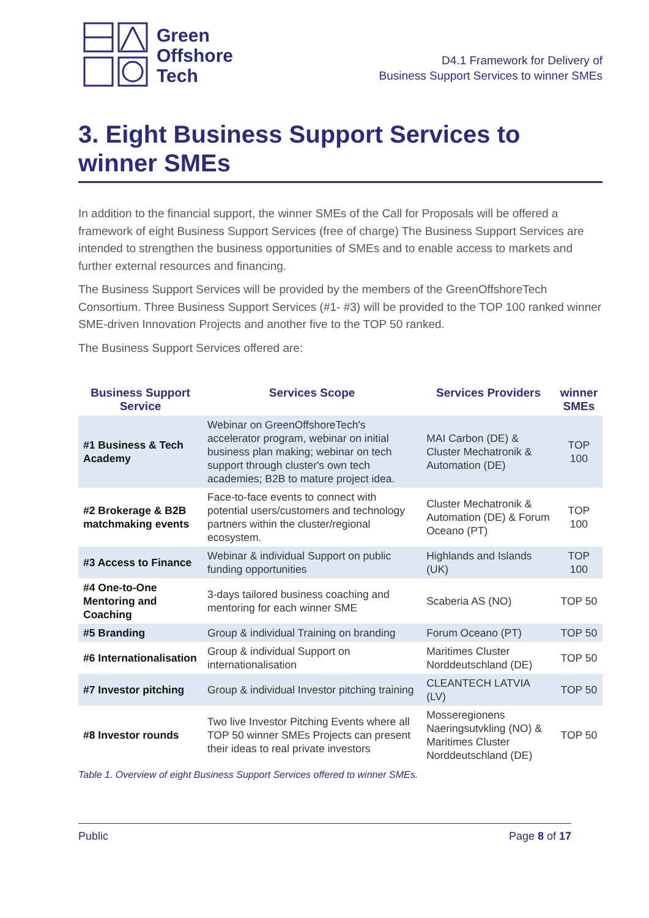Green
Offshore
Tech
D4.1 Framework for Delivery of
Business Support Services to winner SMEs
3. Eight Business Support Services to winner SMEs
In addition to the financial support, the winner SMEs of the Call for Proposals will be offered a framework of eight Business Support Services (free of charge) The Business Support Services are intended to strengthen the business opportunities of SMEs and to enable access to markets and further external resources and financing.
The Business Support Services will be provided by the members of the GreenOffshoreTech Consortium. Three Business Support Services (#1- #3) will be provided to the TOP 100 ranked winner SME-driven Innovation Projects and another five to the TOP 50 ranked.
The Business Support Services offered are:
| Business Support Service | Services Scope | Services Providers | winner SMEs |
| --- | --- | --- | --- |
| #1 Business & Tech Academy | Webinar on GreenOffshoreTech's accelerator program, webinar on initial business plan making; webinar on tech support through cluster's own tech academies; B2B to mature project idea. | MAI Carbon (DE) & Cluster Mechatronik & Automation (DE) | TOP 100 |
| #2 Brokerage & B2B matchmaking events | Face-to-face events to connect with potential users/customers and technology partners within the cluster/regional ecosystem. | Cluster Mechatronik & Automation (DE) & Forum Oceano (PT) | TOP 100 |
| #3 Access to Finance | Webinar & individual Support on public funding opportunities | Highlands and Islands (UK) | TOP 100 |
| #4 One-to-One Mentoring and Coaching | 3-days tailored business coaching and mentoring for each winner SME | Scaberia AS (NO) | TOP 50 |
| #5 Branding | Group & individual Training on branding | Forum Oceano (PT) | TOP 50 |
| #6 Internationalisation | Group & individual Support on internationalisation | Maritimes Cluster Norddeutschland (DE) | TOP 50 |
| #7 Investor pitching | Group & individual Investor pitching training | CLEANTECH LATVIA (LV) | TOP 50 |
| #8 Investor rounds | Two live Investor Pitching Events where all TOP 50 winner SMEs Projects can present their ideas to real private investors | Mosseregionens Naeringsutvkling (NO) & Maritimes Cluster Norddeutschland (DE) | TOP 50 |
Table 1. Overview of eight Business Support Services offered to winner SMEs.
Public Page 8 of 17